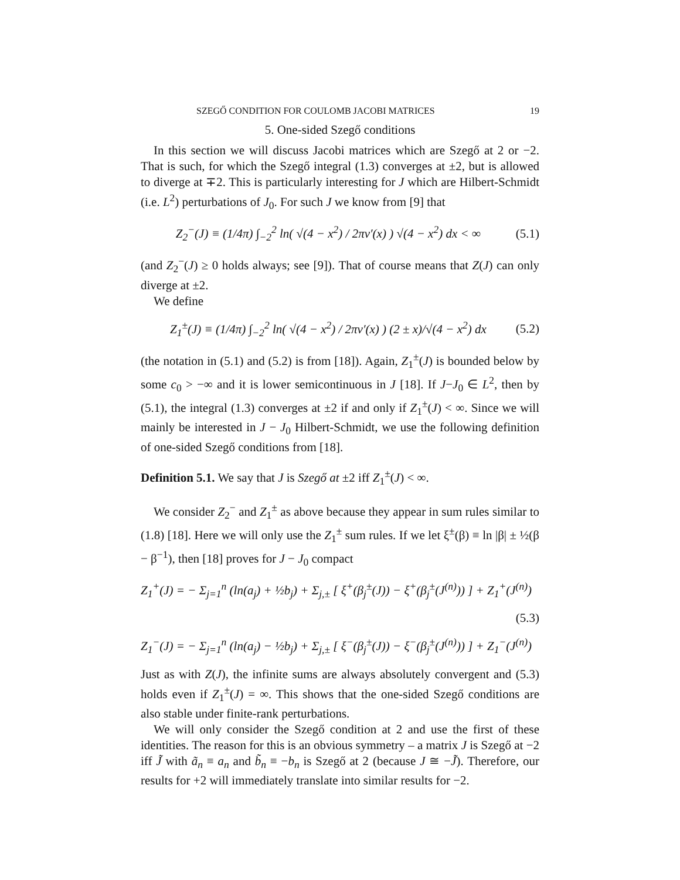SZEGŐ CONDITION FOR COULOMB JACOBI MATRICES 19
5. One-sided Szegő conditions
In this section we will discuss Jacobi matrices which are Szegő at 2 or −2. That is such, for which the Szegő integral (1.3) converges at ±2, but is allowed to diverge at ∓2. This is particularly interesting for J which are Hilbert-Schmidt (i.e. L<sup>2</sup>) perturbations of J<sub>0</sub>. For such J we know from [9] that
Z<sub>2</sub><sup>−</sup>(J) ≡ (1/4π) ∫<sub>−2</sub><sup>2</sup> ln( √(4 − x<sup>2</sup>) / 2πν′(x) ) √(4 − x<sup>2</sup>) dx < ∞ (5.1)
(and Z<sub>2</sub><sup>−</sup>(J) ≥ 0 holds always; see [9]). That of course means that Z(J) can only diverge at ±2.
We define
Z<sub>1</sub><sup>±</sup>(J) ≡ (1/4π) ∫<sub>−2</sub><sup>2</sup> ln( √(4 − x<sup>2</sup>) / 2πν′(x) ) (2 ± x)/√(4 − x<sup>2</sup>) dx (5.2)
(the notation in (5.1) and (5.2) is from [18]). Again, Z<sub>1</sub><sup>±</sup>(J) is bounded below by some c<sub>0</sub> > −∞ and it is lower semicontinuous in J [18]. If J−J<sub>0</sub> ∈ L<sup>2</sup>, then by (5.1), the integral (1.3) converges at ±2 if and only if Z<sub>1</sub><sup>±</sup>(J) < ∞. Since we will mainly be interested in J − J<sub>0</sub> Hilbert-Schmidt, we use the following definition of one-sided Szegő conditions from [18].
Definition 5.1. We say that J is Szegő at ±2 iff Z<sub>1</sub><sup>±</sup>(J) < ∞.
We consider Z<sub>2</sub><sup>−</sup> and Z<sub>1</sub><sup>±</sup> as above because they appear in sum rules similar to (1.8) [18]. Here we will only use the Z<sub>1</sub><sup>±</sup> sum rules. If we let ξ<sup>±</sup>(β) ≡ ln |β| ± ½(β − β<sup>−1</sup>), then [18] proves for J − J<sub>0</sub> compact
Z<sub>1</sub><sup>+</sup>(J) = − Σ<sub>j=1</sub><sup>n</sup> (ln(a<sub>j</sub>) + ½b<sub>j</sub>) + Σ<sub>j,±</sub> [ ξ<sup>+</sup>(β<sub>j</sub><sup>±</sup>(J)) − ξ<sup>+</sup>(β<sub>j</sub><sup>±</sup>(J<sup>(n)</sup>)) ] + Z<sub>1</sub><sup>+</sup>(J<sup>(n)</sup>)
(5.3)
Z<sub>1</sub><sup>−</sup>(J) = − Σ<sub>j=1</sub><sup>n</sup> (ln(a<sub>j</sub>) − ½b<sub>j</sub>) + Σ<sub>j,±</sub> [ ξ<sup>−</sup>(β<sub>j</sub><sup>±</sup>(J)) − ξ<sup>−</sup>(β<sub>j</sub><sup>±</sup>(J<sup>(n)</sup>)) ] + Z<sub>1</sub><sup>−</sup>(J<sup>(n)</sup>)
Just as with Z(J), the infinite sums are always absolutely convergent and (5.3) holds even if Z<sub>1</sub><sup>±</sup>(J) = ∞. This shows that the one-sided Szegő conditions are also stable under finite-rank perturbations.
We will only consider the Szegő condition at 2 and use the first of these identities. The reason for this is an obvious symmetry – a matrix J is Szegő at −2 iff J̃ with ã<sub>n</sub> ≡ a<sub>n</sub> and b̃<sub>n</sub> ≡ −b<sub>n</sub> is Szegő at 2 (because J ≅ −J̃). Therefore, our results for +2 will immediately translate into similar results for −2.